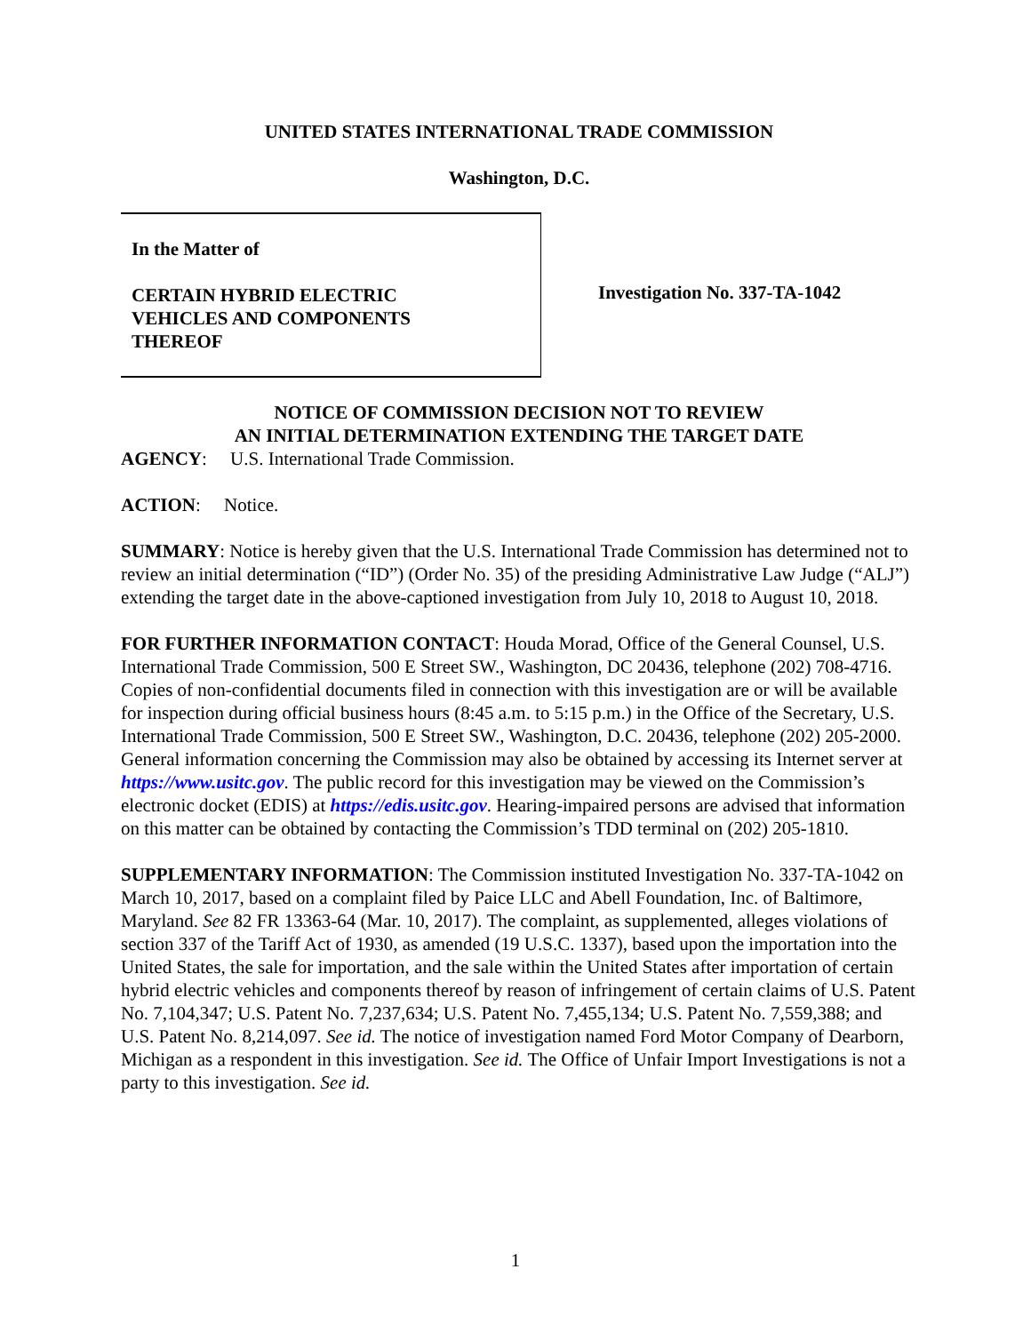UNITED STATES INTERNATIONAL TRADE COMMISSION
Washington, D.C.
In the Matter of
CERTAIN HYBRID ELECTRIC
VEHICLES AND COMPONENTS
THEREOF
Investigation No. 337-TA-1042
NOTICE OF COMMISSION DECISION NOT TO REVIEW
AN INITIAL DETERMINATION EXTENDING THE TARGET DATE
AGENCY: U.S. International Trade Commission.
ACTION: Notice.
SUMMARY: Notice is hereby given that the U.S. International Trade Commission has determined not to review an initial determination (“ID”) (Order No. 35) of the presiding Administrative Law Judge (“ALJ”) extending the target date in the above-captioned investigation from July 10, 2018 to August 10, 2018.
FOR FURTHER INFORMATION CONTACT: Houda Morad, Office of the General Counsel, U.S. International Trade Commission, 500 E Street SW., Washington, DC 20436, telephone (202) 708-4716. Copies of non-confidential documents filed in connection with this investigation are or will be available for inspection during official business hours (8:45 a.m. to 5:15 p.m.) in the Office of the Secretary, U.S. International Trade Commission, 500 E Street SW., Washington, D.C. 20436, telephone (202) 205-2000. General information concerning the Commission may also be obtained by accessing its Internet server at https://www.usitc.gov. The public record for this investigation may be viewed on the Commission’s electronic docket (EDIS) at https://edis.usitc.gov. Hearing-impaired persons are advised that information on this matter can be obtained by contacting the Commission’s TDD terminal on (202) 205-1810.
SUPPLEMENTARY INFORMATION: The Commission instituted Investigation No. 337-TA-1042 on March 10, 2017, based on a complaint filed by Paice LLC and Abell Foundation, Inc. of Baltimore, Maryland. See 82 FR 13363-64 (Mar. 10, 2017). The complaint, as supplemented, alleges violations of section 337 of the Tariff Act of 1930, as amended (19 U.S.C. 1337), based upon the importation into the United States, the sale for importation, and the sale within the United States after importation of certain hybrid electric vehicles and components thereof by reason of infringement of certain claims of U.S. Patent No. 7,104,347; U.S. Patent No. 7,237,634; U.S. Patent No. 7,455,134; U.S. Patent No. 7,559,388; and U.S. Patent No. 8,214,097. See id. The notice of investigation named Ford Motor Company of Dearborn, Michigan as a respondent in this investigation. See id. The Office of Unfair Import Investigations is not a party to this investigation. See id.
1